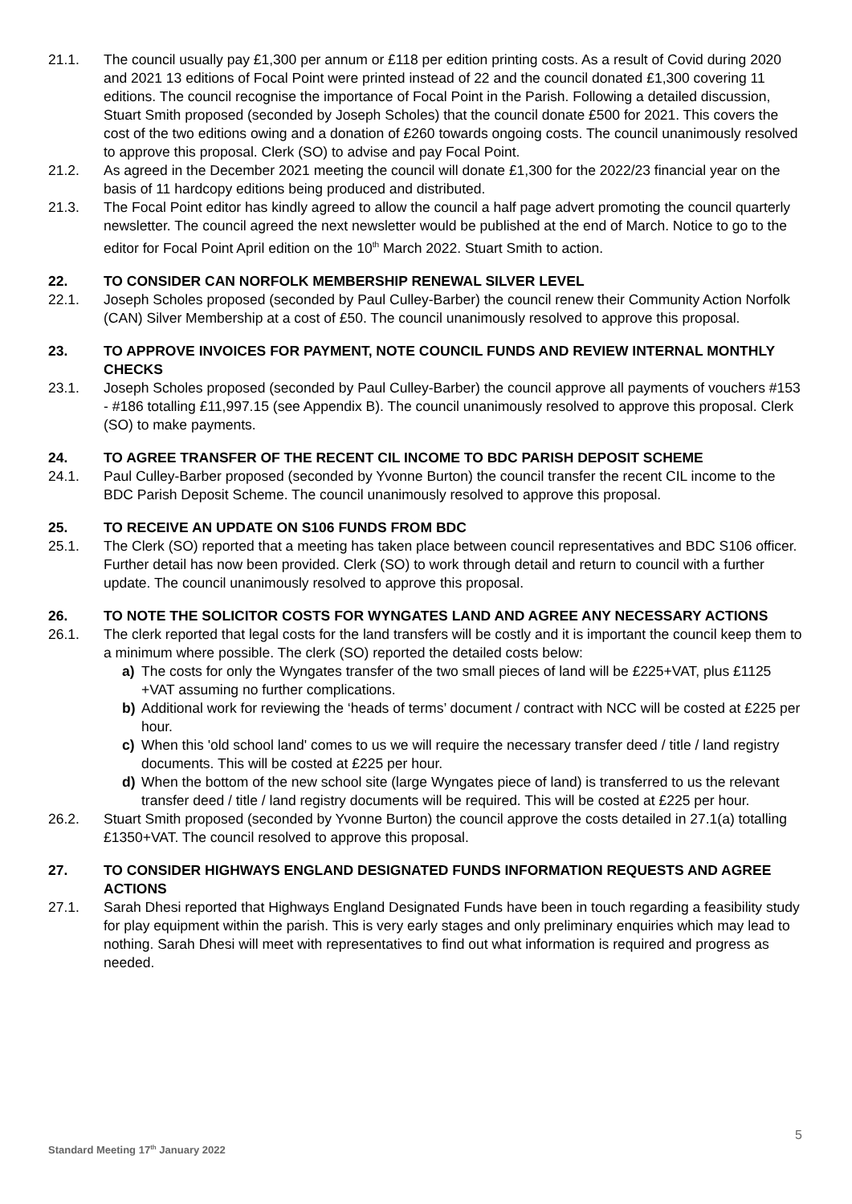21.1. The council usually pay £1,300 per annum or £118 per edition printing costs. As a result of Covid during 2020 and 2021 13 editions of Focal Point were printed instead of 22 and the council donated £1,300 covering 11 editions. The council recognise the importance of Focal Point in the Parish. Following a detailed discussion, Stuart Smith proposed (seconded by Joseph Scholes) that the council donate £500 for 2021. This covers the cost of the two editions owing and a donation of £260 towards ongoing costs. The council unanimously resolved to approve this proposal. Clerk (SO) to advise and pay Focal Point.
21.2. As agreed in the December 2021 meeting the council will donate £1,300 for the 2022/23 financial year on the basis of 11 hardcopy editions being produced and distributed.
21.3. The Focal Point editor has kindly agreed to allow the council a half page advert promoting the council quarterly newsletter. The council agreed the next newsletter would be published at the end of March. Notice to go to the editor for Focal Point April edition on the 10<sup>th</sup> March 2022. Stuart Smith to action.
22. TO CONSIDER CAN NORFOLK MEMBERSHIP RENEWAL SILVER LEVEL
22.1. Joseph Scholes proposed (seconded by Paul Culley-Barber) the council renew their Community Action Norfolk (CAN) Silver Membership at a cost of £50. The council unanimously resolved to approve this proposal.
23. TO APPROVE INVOICES FOR PAYMENT, NOTE COUNCIL FUNDS AND REVIEW INTERNAL MONTHLY CHECKS
23.1. Joseph Scholes proposed (seconded by Paul Culley-Barber) the council approve all payments of vouchers #153 - #186 totalling £11,997.15 (see Appendix B). The council unanimously resolved to approve this proposal. Clerk (SO) to make payments.
24. TO AGREE TRANSFER OF THE RECENT CIL INCOME TO BDC PARISH DEPOSIT SCHEME
24.1. Paul Culley-Barber proposed (seconded by Yvonne Burton) the council transfer the recent CIL income to the BDC Parish Deposit Scheme. The council unanimously resolved to approve this proposal.
25. TO RECEIVE AN UPDATE ON S106 FUNDS FROM BDC
25.1. The Clerk (SO) reported that a meeting has taken place between council representatives and BDC S106 officer. Further detail has now been provided. Clerk (SO) to work through detail and return to council with a further update. The council unanimously resolved to approve this proposal.
26. TO NOTE THE SOLICITOR COSTS FOR WYNGATES LAND AND AGREE ANY NECESSARY ACTIONS
26.1. The clerk reported that legal costs for the land transfers will be costly and it is important the council keep them to a minimum where possible. The clerk (SO) reported the detailed costs below:
a) The costs for only the Wyngates transfer of the two small pieces of land will be £225+VAT, plus £1125 +VAT assuming no further complications.
b) Additional work for reviewing the ‘heads of terms’ document / contract with NCC will be costed at £225 per hour.
c) When this 'old school land' comes to us we will require the necessary transfer deed / title / land registry documents. This will be costed at £225 per hour.
d) When the bottom of the new school site (large Wyngates piece of land) is transferred to us the relevant transfer deed / title / land registry documents will be required. This will be costed at £225 per hour.
26.2. Stuart Smith proposed (seconded by Yvonne Burton) the council approve the costs detailed in 27.1(a) totalling £1350+VAT. The council resolved to approve this proposal.
27. TO CONSIDER HIGHWAYS ENGLAND DESIGNATED FUNDS INFORMATION REQUESTS AND AGREE ACTIONS
27.1. Sarah Dhesi reported that Highways England Designated Funds have been in touch regarding a feasibility study for play equipment within the parish. This is very early stages and only preliminary enquiries which may lead to nothing. Sarah Dhesi will meet with representatives to find out what information is required and progress as needed.
5
Standard Meeting 17<sup>th</sup> January 2022